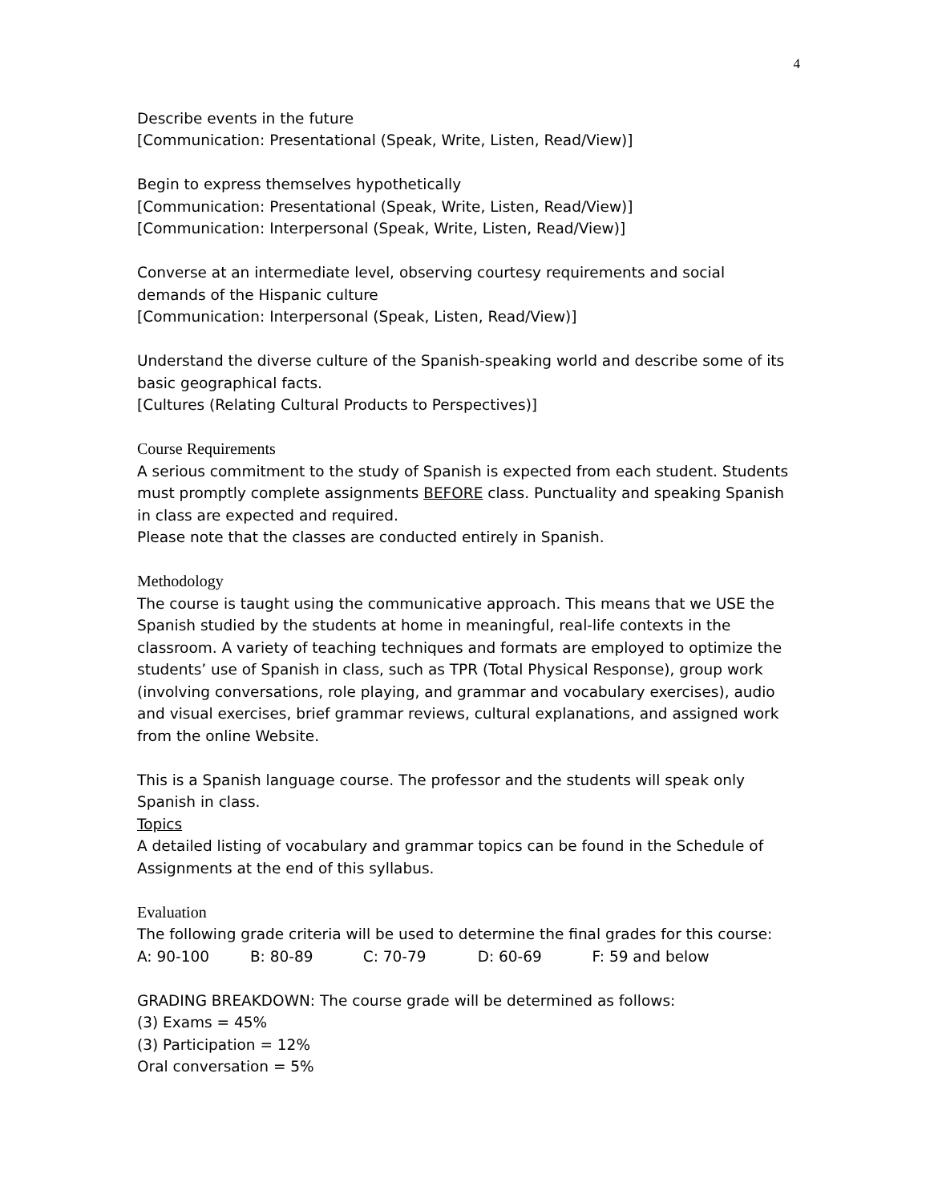4
Describe events in the future
[Communication: Presentational (Speak, Write, Listen, Read/View)]
Begin to express themselves hypothetically
[Communication: Presentational (Speak, Write, Listen, Read/View)]
[Communication: Interpersonal (Speak, Write, Listen, Read/View)]
Converse at an intermediate level, observing courtesy requirements and social demands of the Hispanic culture
[Communication: Interpersonal (Speak, Listen, Read/View)]
Understand the diverse culture of the Spanish-speaking world and describe some of its basic geographical facts.
[Cultures (Relating Cultural Products to Perspectives)]
Course Requirements
A serious commitment to the study of Spanish is expected from each student. Students must promptly complete assignments BEFORE class. Punctuality and speaking Spanish in class are expected and required.
Please note that the classes are conducted entirely in Spanish.
Methodology
The course is taught using the communicative approach. This means that we USE the Spanish studied by the students at home in meaningful, real-life contexts in the classroom. A variety of teaching techniques and formats are employed to optimize the students’ use of Spanish in class, such as TPR (Total Physical Response), group work (involving conversations, role playing, and grammar and vocabulary exercises), audio and visual exercises, brief grammar reviews, cultural explanations, and assigned work from the online Website.
This is a Spanish language course. The professor and the students will speak only Spanish in class.
Topics
A detailed listing of vocabulary and grammar topics can be found in the Schedule of Assignments at the end of this syllabus.
Evaluation
The following grade criteria will be used to determine the final grades for this course:
A: 90-100 B: 80-89 C: 70-79 D: 60-69 F: 59 and below
GRADING BREAKDOWN: The course grade will be determined as follows:
(3) Exams = 45%
(3) Participation = 12%
Oral conversation = 5%